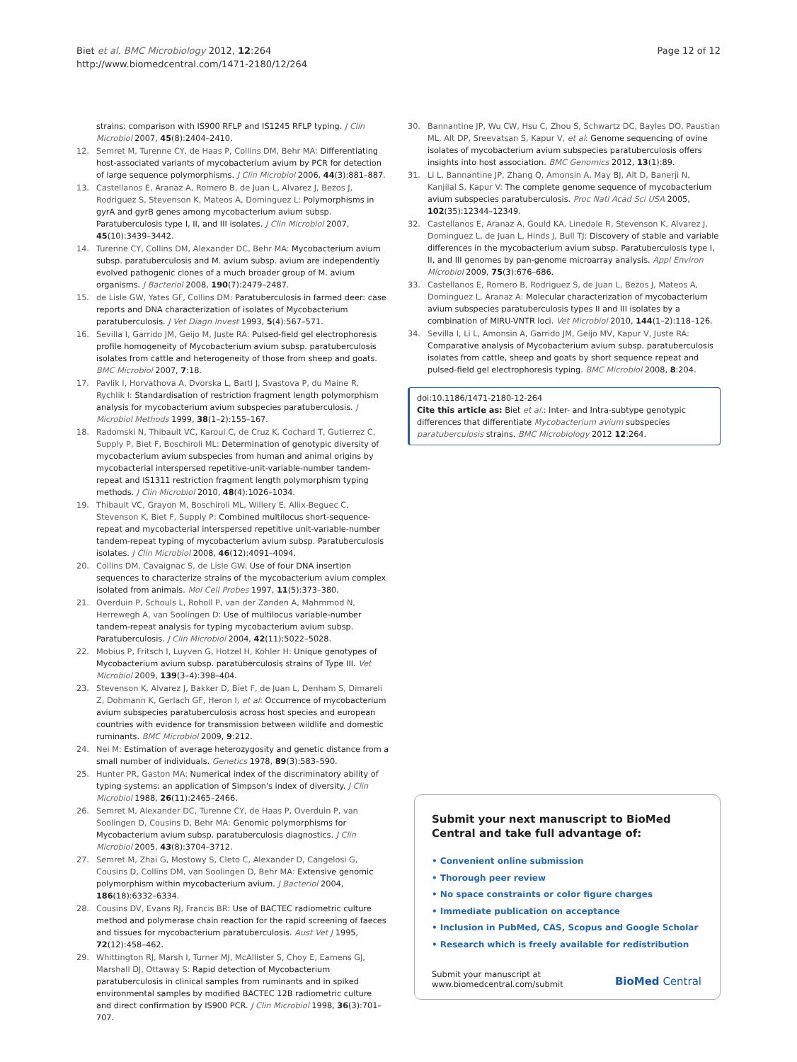Biet et al. BMC Microbiology 2012, 12:264
http://www.biomedcentral.com/1471-2180/12/264
Page 12 of 12
strains: comparison with IS900 RFLP and IS1245 RFLP typing. J Clin Microbiol 2007, 45(8):2404–2410.
12. Semret M, Turenne CY, de Haas P, Collins DM, Behr MA: Differentiating host-associated variants of mycobacterium avium by PCR for detection of large sequence polymorphisms. J Clin Microbiol 2006, 44(3):881–887.
13. Castellanos E, Aranaz A, Romero B, de Juan L, Alvarez J, Bezos J, Rodriguez S, Stevenson K, Mateos A, Dominguez L: Polymorphisms in gyrA and gyrB genes among mycobacterium avium subsp. Paratuberculosis type I, II, and III isolates. J Clin Microbiol 2007, 45(10):3439–3442.
14. Turenne CY, Collins DM, Alexander DC, Behr MA: Mycobacterium avium subsp. paratuberculosis and M. avium subsp. avium are independently evolved pathogenic clones of a much broader group of M. avium organisms. J Bacteriol 2008, 190(7):2479–2487.
15. de Lisle GW, Yates GF, Collins DM: Paratuberculosis in farmed deer: case reports and DNA characterization of isolates of Mycobacterium paratuberculosis. J Vet Diagn Invest 1993, 5(4):567–571.
16. Sevilla I, Garrido JM, Geijo M, Juste RA: Pulsed-field gel electrophoresis profile homogeneity of Mycobacterium avium subsp. paratuberculosis isolates from cattle and heterogeneity of those from sheep and goats. BMC Microbiol 2007, 7:18.
17. Pavlik I, Horvathova A, Dvorska L, Bartl J, Svastova P, du Maine R, Rychlik I: Standardisation of restriction fragment length polymorphism analysis for mycobacterium avium subspecies paratuberculosis. J Microbiol Methods 1999, 38(1–2):155–167.
18. Radomski N, Thibault VC, Karoui C, de Cruz K, Cochard T, Gutierrez C, Supply P, Biet F, Boschiroli ML: Determination of genotypic diversity of mycobacterium avium subspecies from human and animal origins by mycobacterial interspersed repetitive-unit-variable-number tandem-repeat and IS1311 restriction fragment length polymorphism typing methods. J Clin Microbiol 2010, 48(4):1026–1034.
19. Thibault VC, Grayon M, Boschiroli ML, Willery E, Allix-Beguec C, Stevenson K, Biet F, Supply P: Combined multilocus short-sequence-repeat and mycobacterial interspersed repetitive unit-variable-number tandem-repeat typing of mycobacterium avium subsp. Paratuberculosis isolates. J Clin Microbiol 2008, 46(12):4091–4094.
20. Collins DM, Cavaignac S, de Lisle GW: Use of four DNA insertion sequences to characterize strains of the mycobacterium avium complex isolated from animals. Mol Cell Probes 1997, 11(5):373–380.
21. Overduin P, Schouls L, Roholl P, van der Zanden A, Mahmmod N, Herrewegh A, van Soolingen D: Use of multilocus variable-number tandem-repeat analysis for typing mycobacterium avium subsp. Paratuberculosis. J Clin Microbiol 2004, 42(11):5022–5028.
22. Mobius P, Fritsch I, Luyven G, Hotzel H, Kohler H: Unique genotypes of Mycobacterium avium subsp. paratuberculosis strains of Type III. Vet Microbiol 2009, 139(3–4):398–404.
23. Stevenson K, Alvarez J, Bakker D, Biet F, de Juan L, Denham S, Dimareli Z, Dohmann K, Gerlach GF, Heron I, et al: Occurrence of mycobacterium avium subspecies paratuberculosis across host species and european countries with evidence for transmission between wildlife and domestic ruminants. BMC Microbiol 2009, 9:212.
24. Nei M: Estimation of average heterozygosity and genetic distance from a small number of individuals. Genetics 1978, 89(3):583–590.
25. Hunter PR, Gaston MA: Numerical index of the discriminatory ability of typing systems: an application of Simpson's index of diversity. J Clin Microbiol 1988, 26(11):2465–2466.
26. Semret M, Alexander DC, Turenne CY, de Haas P, Overduin P, van Soolingen D, Cousins D, Behr MA: Genomic polymorphisms for Mycobacterium avium subsp. paratuberculosis diagnostics. J Clin Microbiol 2005, 43(8):3704–3712.
27. Semret M, Zhai G, Mostowy S, Cleto C, Alexander D, Cangelosi G, Cousins D, Collins DM, van Soolingen D, Behr MA: Extensive genomic polymorphism within mycobacterium avium. J Bacteriol 2004, 186(18):6332–6334.
28. Cousins DV, Evans RJ, Francis BR: Use of BACTEC radiometric culture method and polymerase chain reaction for the rapid screening of faeces and tissues for mycobacterium paratuberculosis. Aust Vet J 1995, 72(12):458–462.
29. Whittington RJ, Marsh I, Turner MJ, McAllister S, Choy E, Eamens GJ, Marshall DJ, Ottaway S: Rapid detection of Mycobacterium paratuberculosis in clinical samples from ruminants and in spiked environmental samples by modified BACTEC 12B radiometric culture and direct confirmation by IS900 PCR. J Clin Microbiol 1998, 36(3):701–707.
30. Bannantine JP, Wu CW, Hsu C, Zhou S, Schwartz DC, Bayles DO, Paustian ML, Alt DP, Sreevatsan S, Kapur V, et al: Genome sequencing of ovine isolates of mycobacterium avium subspecies paratuberculosis offers insights into host association. BMC Genomics 2012, 13(1):89.
31. Li L, Bannantine JP, Zhang Q, Amonsin A, May BJ, Alt D, Banerji N, Kanjilal S, Kapur V: The complete genome sequence of mycobacterium avium subspecies paratuberculosis. Proc Natl Acad Sci USA 2005, 102(35):12344–12349.
32. Castellanos E, Aranaz A, Gould KA, Linedale R, Stevenson K, Alvarez J, Dominguez L, de Juan L, Hinds J, Bull TJ: Discovery of stable and variable differences in the mycobacterium avium subsp. Paratuberculosis type I, II, and III genomes by pan-genome microarray analysis. Appl Environ Microbiol 2009, 75(3):676–686.
33. Castellanos E, Romero B, Rodriguez S, de Juan L, Bezos J, Mateos A, Dominguez L, Aranaz A: Molecular characterization of mycobacterium avium subspecies paratuberculosis types II and III isolates by a combination of MIRU-VNTR loci. Vet Microbiol 2010, 144(1–2):118–126.
34. Sevilla I, Li L, Amonsin A, Garrido JM, Geijo MV, Kapur V, Juste RA: Comparative analysis of Mycobacterium avium subsp. paratuberculosis isolates from cattle, sheep and goats by short sequence repeat and pulsed-field gel electrophoresis typing. BMC Microbiol 2008, 8:204.
doi:10.1186/1471-2180-12-264
Cite this article as: Biet et al.: Inter- and Intra-subtype genotypic differences that differentiate Mycobacterium avium subspecies paratuberculosis strains. BMC Microbiology 2012 12:264.
Submit your next manuscript to BioMed Central and take full advantage of:
• Convenient online submission
• Thorough peer review
• No space constraints or color figure charges
• Immediate publication on acceptance
• Inclusion in PubMed, CAS, Scopus and Google Scholar
• Research which is freely available for redistribution
Submit your manuscript at
www.biomedcentral.com/submit
BioMed Central